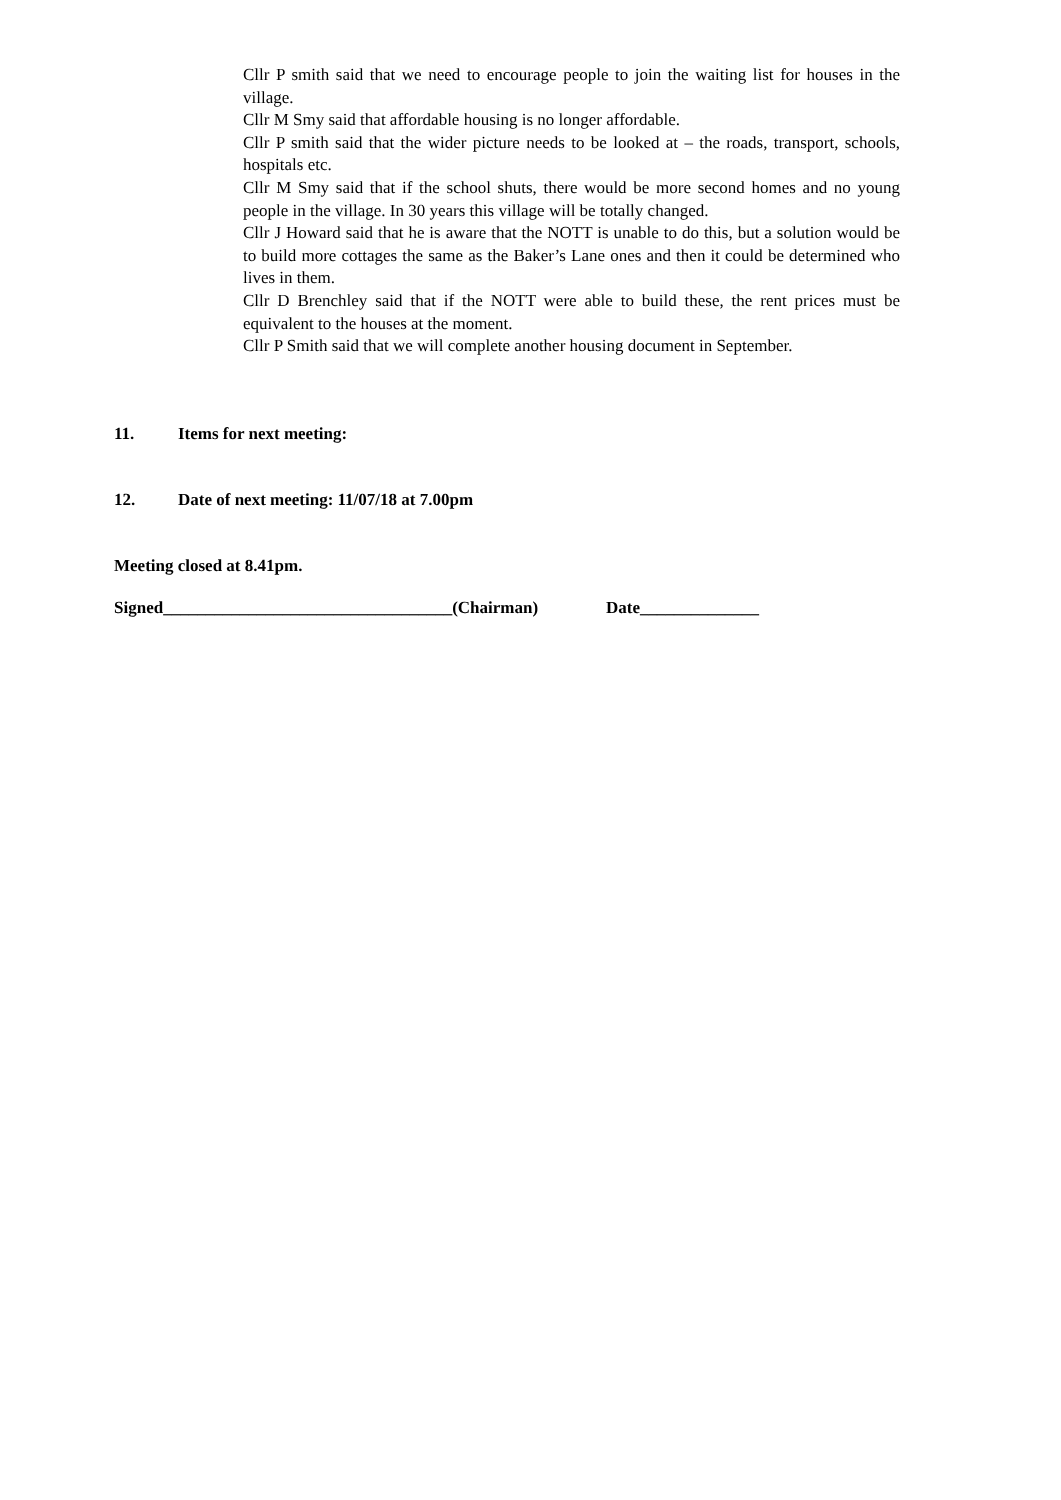Cllr P smith said that we need to encourage people to join the waiting list for houses in the village.
Cllr M Smy said that affordable housing is no longer affordable.
Cllr P smith said that the wider picture needs to be looked at – the roads, transport, schools, hospitals etc.
Cllr M Smy said that if the school shuts, there would be more second homes and no young people in the village. In 30 years this village will be totally changed.
Cllr J Howard said that he is aware that the NOTT is unable to do this, but a solution would be to build more cottages the same as the Baker’s Lane ones and then it could be determined who lives in them.
Cllr D Brenchley said that if the NOTT were able to build these, the rent prices must be equivalent to the houses at the moment.
Cllr P Smith said that we will complete another housing document in September.
11. Items for next meeting:
12. Date of next meeting: 11/07/18 at 7.00pm
Meeting closed at 8.41pm.
Signed__________________________________(Chairman) Date______________